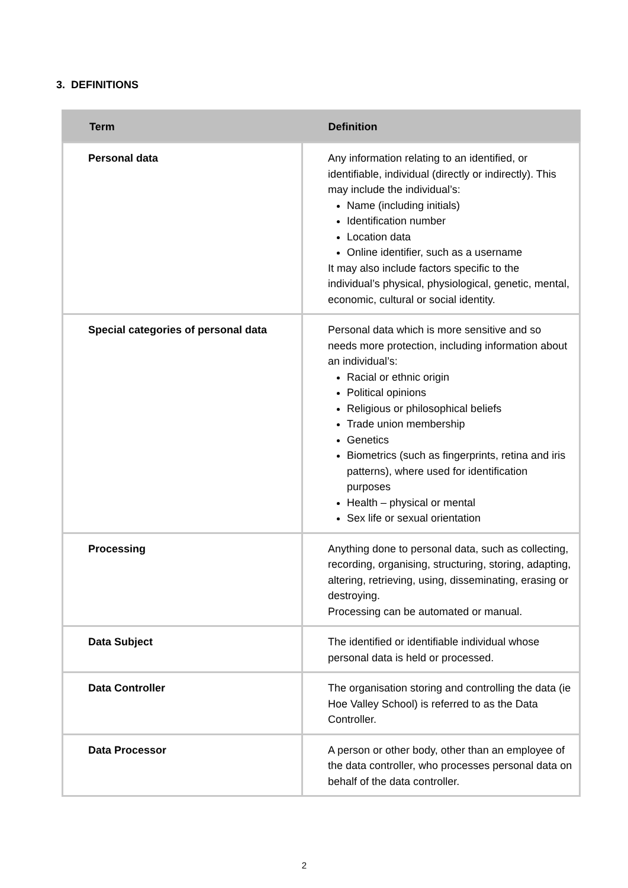3. DEFINITIONS
| Term | Definition |
| --- | --- |
| Personal data | Any information relating to an identified, or identifiable, individual (directly or indirectly). This may include the individual’s: Name (including initials) Identification number Location data Online identifier, such as a username It may also include factors specific to the individual’s physical, physiological, genetic, mental, economic, cultural or social identity. |
| Special categories of personal data | Personal data which is more sensitive and so needs more protection, including information about an individual’s: Racial or ethnic origin Political opinions Religious or philosophical beliefs Trade union membership Genetics Biometrics (such as fingerprints, retina and iris patterns), where used for identification purposes Health – physical or mental Sex life or sexual orientation |
| Processing | Anything done to personal data, such as collecting, recording, organising, structuring, storing, adapting, altering, retrieving, using, disseminating, erasing or destroying. Processing can be automated or manual. |
| Data Subject | The identified or identifiable individual whose personal data is held or processed. |
| Data Controller | The organisation storing and controlling the data (ie Hoe Valley School) is referred to as the Data Controller. |
| Data Processor | A person or other body, other than an employee of the data controller, who processes personal data on behalf of the data controller. |
2